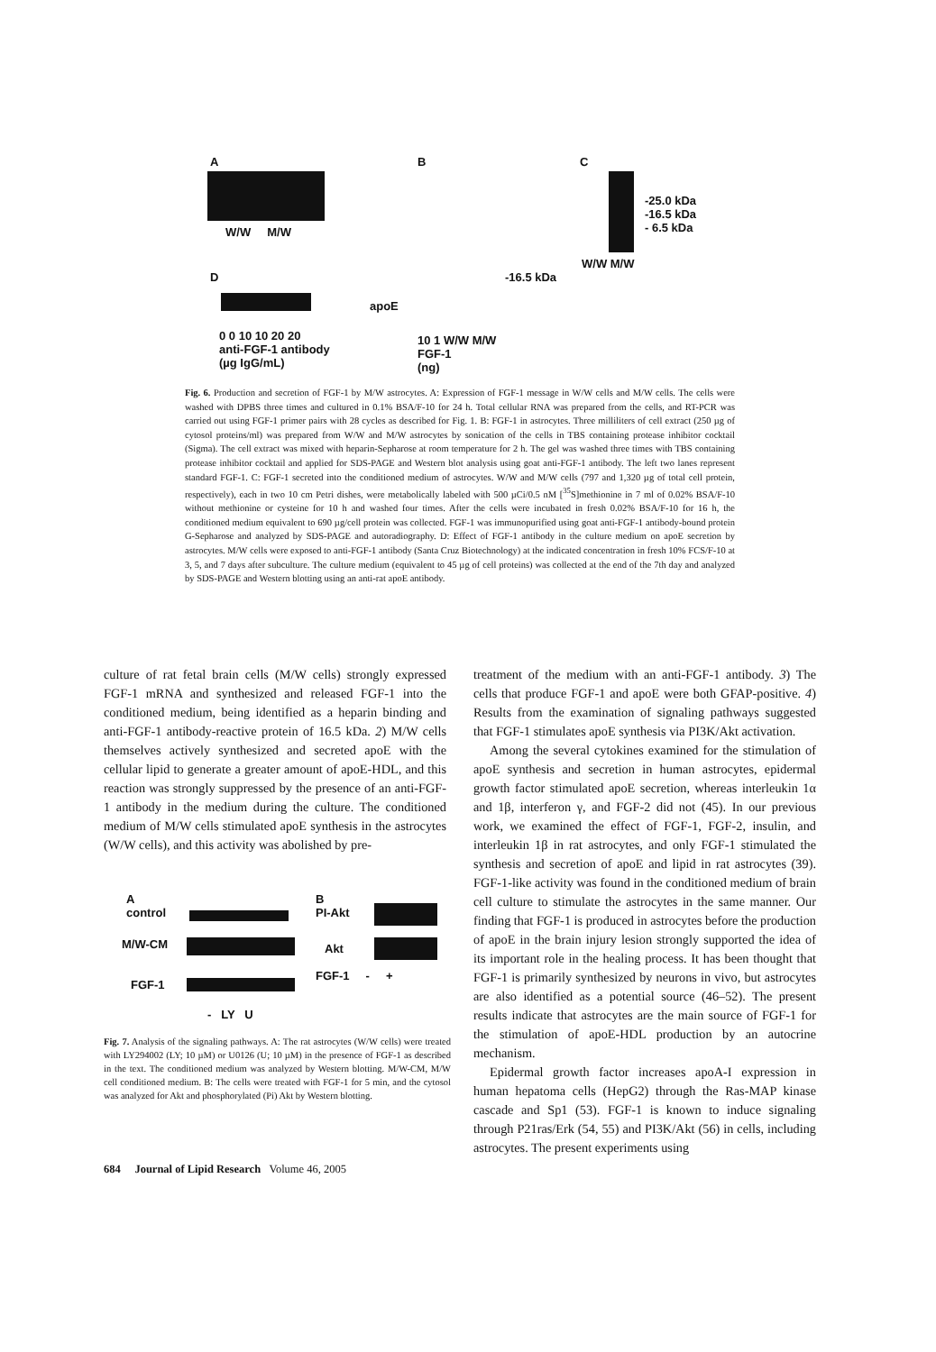A
W/W M/W
D
apoE
0 0 10 10 20 20
anti-FGF-1 antibody
(µg IgG/mL)
B
-16.5 kDa
10 1 W/W M/W
FGF-1
(ng)
C
-25.0 kDa
-16.5 kDa
- 6.5 kDa
W/W M/W
Fig. 6. Production and secretion of FGF-1 by M/W astrocytes. A: Expression of FGF-1 message in W/W cells and M/W cells. The cells were washed with DPBS three times and cultured in 0.1% BSA/F-10 for 24 h. Total cellular RNA was prepared from the cells, and RT-PCR was carried out using FGF-1 primer pairs with 28 cycles as described for Fig. 1. B: FGF-1 in astrocytes. Three milliliters of cell extract (250 µg of cytosol proteins/ml) was prepared from W/W and M/W astrocytes by sonication of the cells in TBS containing protease inhibitor cocktail (Sigma). The cell extract was mixed with heparin-Sepharose at room temperature for 2 h. The gel was washed three times with TBS containing protease inhibitor cocktail and applied for SDS-PAGE and Western blot analysis using goat anti-FGF-1 antibody. The left two lanes represent standard FGF-1. C: FGF-1 secreted into the conditioned medium of astrocytes. W/W and M/W cells (797 and 1,320 µg of total cell protein, respectively), each in two 10 cm Petri dishes, were metabolically labeled with 500 µCi/0.5 nM [<sup>35</sup>S]methionine in 7 ml of 0.02% BSA/F-10 without methionine or cysteine for 10 h and washed four times. After the cells were incubated in fresh 0.02% BSA/F-10 for 16 h, the conditioned medium equivalent to 690 µg/cell protein was collected. FGF-1 was immunopurified using goat anti-FGF-1 antibody-bound protein G-Sepharose and analyzed by SDS-PAGE and autoradiography. D: Effect of FGF-1 antibody in the culture medium on apoE secretion by astrocytes. M/W cells were exposed to anti-FGF-1 antibody (Santa Cruz Biotechnology) at the indicated concentration in fresh 10% FCS/F-10 at 3, 5, and 7 days after subculture. The culture medium (equivalent to 45 µg of cell proteins) was collected at the end of the 7th day and analyzed by SDS-PAGE and Western blotting using an anti-rat apoE antibody.
culture of rat fetal brain cells (M/W cells) strongly expressed FGF-1 mRNA and synthesized and released FGF-1 into the conditioned medium, being identified as a heparin binding and anti-FGF-1 antibody-reactive protein of 16.5 kDa. 2) M/W cells themselves actively synthesized and secreted apoE with the cellular lipid to generate a greater amount of apoE-HDL, and this reaction was strongly suppressed by the presence of an anti-FGF-1 antibody in the medium during the culture. The conditioned medium of M/W cells stimulated apoE synthesis in the astrocytes (W/W cells), and this activity was abolished by pre-
A
control
M/W-CM
FGF-1
- LY U
B
PI-Akt
Akt
FGF-1 - +
Fig. 7. Analysis of the signaling pathways. A: The rat astrocytes (W/W cells) were treated with LY294002 (LY; 10 µM) or U0126 (U; 10 µM) in the presence of FGF-1 as described in the text. The conditioned medium was analyzed by Western blotting. M/W-CM, M/W cell conditioned medium. B: The cells were treated with FGF-1 for 5 min, and the cytosol was analyzed for Akt and phosphorylated (Pi) Akt by Western blotting.
treatment of the medium with an anti-FGF-1 antibody. 3) The cells that produce FGF-1 and apoE were both GFAP-positive. 4) Results from the examination of signaling pathways suggested that FGF-1 stimulates apoE synthesis via PI3K/Akt activation.
Among the several cytokines examined for the stimulation of apoE synthesis and secretion in human astrocytes, epidermal growth factor stimulated apoE secretion, whereas interleukin 1α and 1β, interferon γ, and FGF-2 did not (45). In our previous work, we examined the effect of FGF-1, FGF-2, insulin, and interleukin 1β in rat astrocytes, and only FGF-1 stimulated the synthesis and secretion of apoE and lipid in rat astrocytes (39). FGF-1-like activity was found in the conditioned medium of brain cell culture to stimulate the astrocytes in the same manner. Our finding that FGF-1 is produced in astrocytes before the production of apoE in the brain injury lesion strongly supported the idea of its important role in the healing process. It has been thought that FGF-1 is primarily synthesized by neurons in vivo, but astrocytes are also identified as a potential source (46–52). The present results indicate that astrocytes are the main source of FGF-1 for the stimulation of apoE-HDL production by an autocrine mechanism.
Epidermal growth factor increases apoA-I expression in human hepatoma cells (HepG2) through the Ras-MAP kinase cascade and Sp1 (53). FGF-1 is known to induce signaling through P21ras/Erk (54, 55) and PI3K/Akt (56) in cells, including astrocytes. The present experiments using
684 Journal of Lipid Research Volume 46, 2005